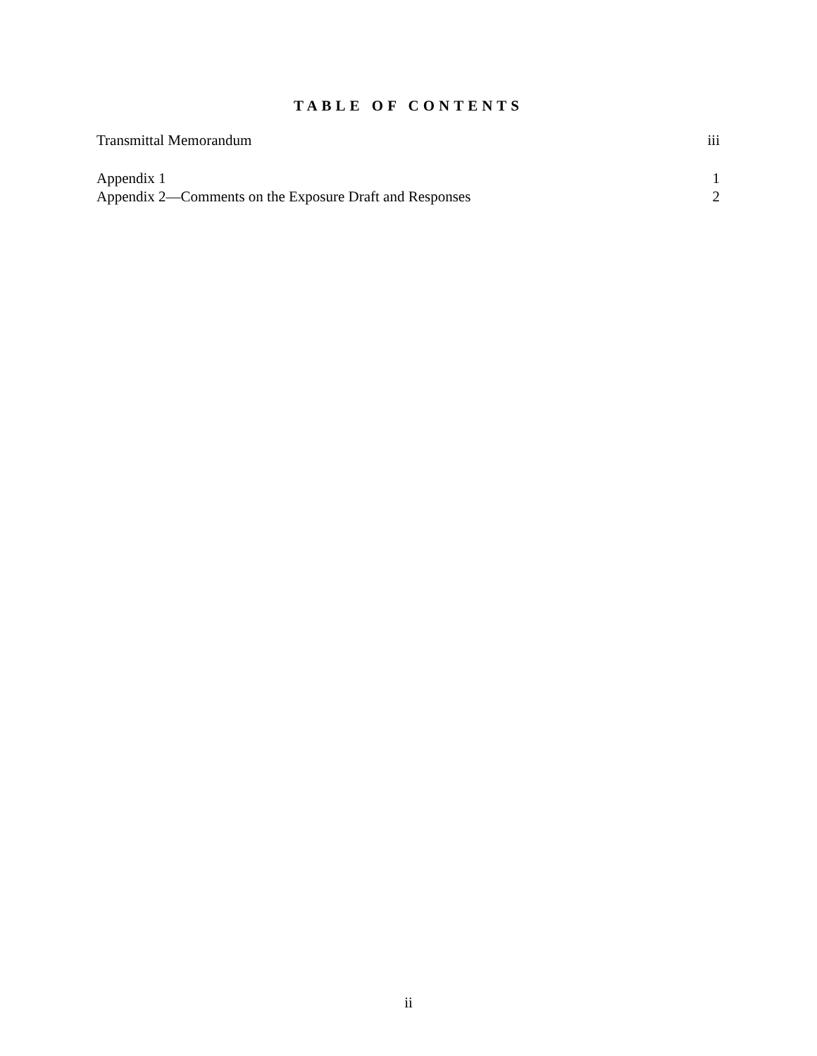TABLE OF CONTENTS
Transmittal Memorandum iii
Appendix 1 1
Appendix 2—Comments on the Exposure Draft and Responses 2
ii